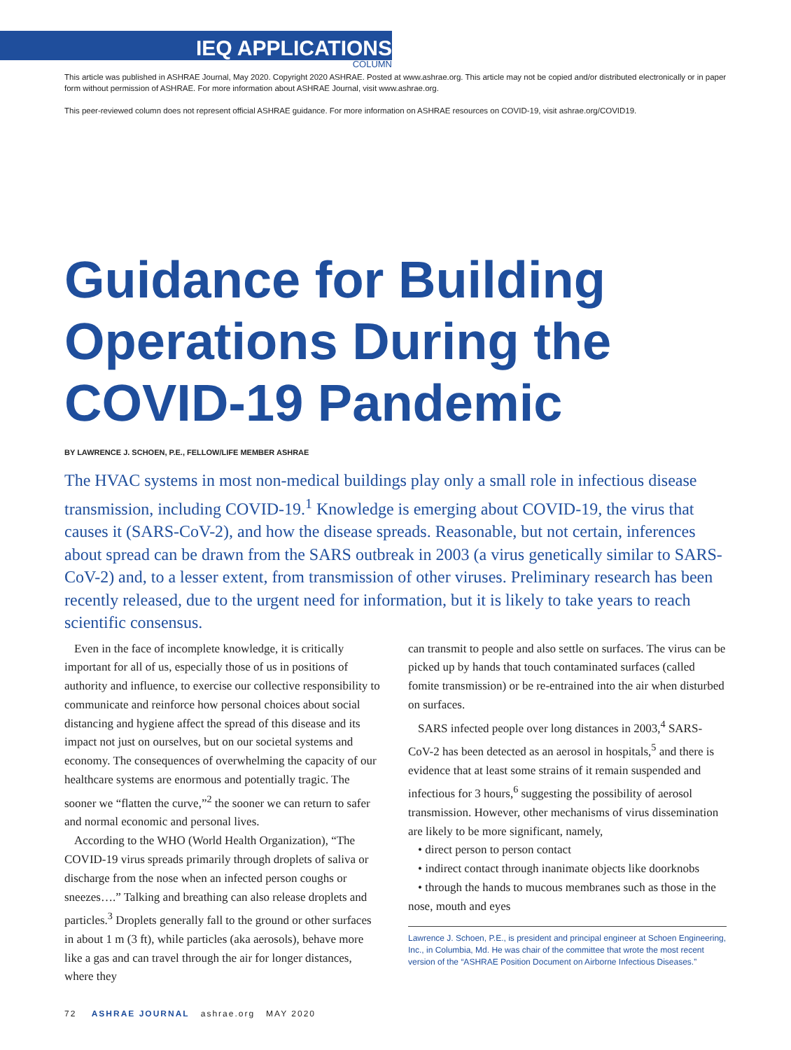IEQ APPLICATIONS
COLUMN
This article was published in ASHRAE Journal, May 2020. Copyright 2020 ASHRAE. Posted at www.ashrae.org. This article may not be copied and/or distributed electronically or in paper form without permission of ASHRAE. For more information about ASHRAE Journal, visit www.ashrae.org.
This peer-reviewed column does not represent official ASHRAE guidance. For more information on ASHRAE resources on COVID-19, visit ashrae.org/COVID19.
Guidance for Building Operations During the COVID-19 Pandemic
BY LAWRENCE J. SCHOEN, P.E., FELLOW/LIFE MEMBER ASHRAE
The HVAC systems in most non-medical buildings play only a small role in infectious disease transmission, including COVID-19.<sup>1</sup> Knowledge is emerging about COVID-19, the virus that causes it (SARS-CoV-2), and how the disease spreads. Reasonable, but not certain, inferences about spread can be drawn from the SARS outbreak in 2003 (a virus genetically similar to SARS-CoV-2) and, to a lesser extent, from transmission of other viruses. Preliminary research has been recently released, due to the urgent need for information, but it is likely to take years to reach scientific consensus.
Even in the face of incomplete knowledge, it is critically important for all of us, especially those of us in positions of authority and influence, to exercise our collective responsibility to communicate and reinforce how personal choices about social distancing and hygiene affect the spread of this disease and its impact not just on ourselves, but on our societal systems and economy. The consequences of overwhelming the capacity of our healthcare systems are enormous and potentially tragic. The sooner we “flatten the curve,”<sup>2</sup> the sooner we can return to safer and normal economic and personal lives.
According to the WHO (World Health Organization), “The COVID-19 virus spreads primarily through droplets of saliva or discharge from the nose when an infected person coughs or sneezes….” Talking and breathing can also release droplets and particles.<sup>3</sup> Droplets generally fall to the ground or other surfaces in about 1 m (3 ft), while particles (aka aerosols), behave more like a gas and can travel through the air for longer distances, where they
can transmit to people and also settle on surfaces. The virus can be picked up by hands that touch contaminated surfaces (called fomite transmission) or be re-entrained into the air when disturbed on surfaces.
SARS infected people over long distances in 2003,<sup>4</sup> SARS-CoV-2 has been detected as an aerosol in hospitals,<sup>5</sup> and there is evidence that at least some strains of it remain suspended and infectious for 3 hours,<sup>6</sup> suggesting the possibility of aerosol transmission. However, other mechanisms of virus dissemination are likely to be more significant, namely,
• direct person to person contact
• indirect contact through inanimate objects like doorknobs
• through the hands to mucous membranes such as those in the nose, mouth and eyes
Lawrence J. Schoen, P.E., is president and principal engineer at Schoen Engineering, Inc., in Columbia, Md. He was chair of the committee that wrote the most recent version of the “ASHRAE Position Document on Airborne Infectious Diseases.”
72 ASHRAE JOURNAL ashrae.org MAY 2020